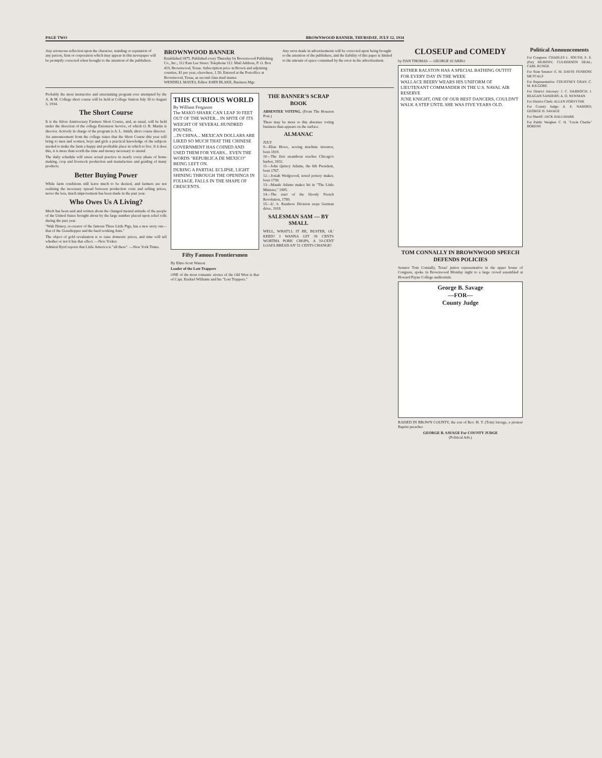PAGE TWO BROWNWOOD BANNER, THURSDAY, JULY 12, 1934
Any erroneous reflection upon the character, standing or reputation of any person, firm or corporation which may appear in this newspaper will be promptly corrected when brought to the attention of the publishers.
BROWNWOOD BANNER
Established 1875. Published every Thursday by Brownwood Publishing Co., Inc., 112 East Lee Street. Telephone 112. Mail Address, P. O. Box 419, Brownwood, Texas. Subscription price in Brown and adjoining counties, $1 per year; elsewhere, 1.50. Entered at the Postoffice at Brownwood, Texas, as second class mail matter.
WENDELL MAYES, Editor JOHN BLAKE, Business Mgr.
Any error made in advertisements will be corrected upon being brought to the attention of the publishers, and the liability of this paper is limited to the amount of space consumed by the error in the advertisement.
Probably the most instructive and entertaining program ever attempted by the A. & M. College short course will be held at College Station July 30 to August 3, 1934.
The Short Course
It is the Silver Anniversary Farmers Short Course, and, as usual, will be held under the direction of the college Extension Service, of which O. B. Martin is director. Actively in charge of the program is A. L. Smith, short course director.
An announcement from the college states that the Short Course this year will bring to men and women, boys and girls a practical knowledge of the subjects needed to make the farm a happy and profitable place in which to live. It it does this, it is more than worth the time and money necessary to attend.
The daily schedule will stress actual practice in nearly every phase of home making, crop and livestock production and manufacture and grading of many products.
Better Buying Power
While farm conditions still leave much to be desired, and farmers are not realizing the necessary spread between production costs and selling prices, never the less, much improvement has been made in the past year.
Who Owes Us A Living?
Much has been said and written about the changed mental attitude of the people of the United States brought about by the large number placed upon relief rolls during the past year.
"Walt Disney, re-creator of the famous Three Little Pigs, has a new story out—that of the Grasshopper and the hard working Ants."
The object of gold revaluation is to raise domestic prices, and time will tell whether or not it has that effect. —New Yorker.
Admiral Byrd reports that Little America is "all there". —New York Times.
THIS CURIOUS WORLD By William Ferguson
The MAKO SHARK CAN LEAP 30 FEET OUT OF THE WATER... IN SPITE OF ITS WEIGHT OF SEVERAL HUNDRED POUNDS.
...IN CHINA... MEXICAN DOLLARS ARE LIKED SO MUCH THAT THE CHINESE GOVERNMENT HAS COINED AND USED THEM FOR YEARS... EVEN THE WORDS "REPUBLICA DE MEXICO" BEING LEFT ON.
DURING A PARTIAL ECLIPSE, LIGHT SHINING THROUGH THE OPENINGS IN FOLIAGE, FALLS IN THE SHAPE OF CRESCENTS.
Fifty Famous Frontiersmen
By Elmo Scott Watson
Leader of the Lost Trappers
ONE of the most romantic stories of the Old West is that of Capt. Ezekiel Williams and his "Lost Trappers."
THE BANNER'S SCRAP BOOK
ABSENTEE VOTING. (From The Houston Post.)
There may be more to this absentee voting business than appears on the surface.
ALMANAC
JULY
9—Elias Howe, sewing machine inventor, born 1819.
10—The first steamboat reaches Chicago's harbor, 1832.
11—John Quincy Adams, the 6th President, born 1767.
12—Josiah Wedgwood, noted pottery maker, born 1730.
13—Maude Adams makes hit in "The Little Minister," 1905.
14—The start of the bloody French Revolution, 1789.
15—U. S. Rainbow Division stops German drive, 1918.
SALESMAN SAM — BY SMALL
WELL, WHAT'LL IT BE, BUSTER, OL' KEED? I WANNA GIT 39 CENTS WORTHA PORK CHOPS, A 10-CENT LOAFA BREAD AN' 51 CENTS CHANGE!
CLOSEUP and COMEDY
by DAN THOMAS — GEORGE SCARBO
ESTHER RALSTON HAS A SPECIAL BATHING OUTFIT FOR EVERY DAY IN THE WEEK
WALLACE BEERY WEARS HIS UNIFORM OF LIEUTENANT COMMANDER IN THE U.S. NAVAL AIR RESERVE
JUNE KNIGHT, ONE OF OUR BEST DANCERS, COULDN'T WALK A STEP UNTIL SHE WAS FIVE YEARS OLD.
TOM CONNALLY IN BROWNWOOD SPEECH DEFENDS POLICIES
Senator Tom Connally, Texas' junior representative in the upper house of Congress, spoke in Brownwood Monday night to a large crowd assembled at Howard Payne College auditorium.
George B. Savage
—FOR—
County Judge
RAISED IN BROWN COUNTY, the son of Rev. H. T. (Tom) Savage, a pioneer Baptist preacher.
GEORGE B. SAVAGE For COUNTY JUDGE
(Political Adv.)
Political Announcements
For Congress: CHARLES L. SOUTH; E. E. (Pat) MURPHY; CULBERSON DEAL; CARL RUNGE
For State Senator: E. M. DAVIS; PENROSE METCALF
For Representative: COURTNEY GRAY; C. M. KILGORE
For District Attorney: J. C. DARROCH; J. REAGAN SANDERS; A. O. NEWMAN
For District Clerk: ALLEN FORSYTHE
For County Judge: A. E. NABORS; GEORGE B. SAVAGE
For Sheriff: JACK HALLMARK
For Public Weigher: C. H. "Uncle Charlie" BORENS